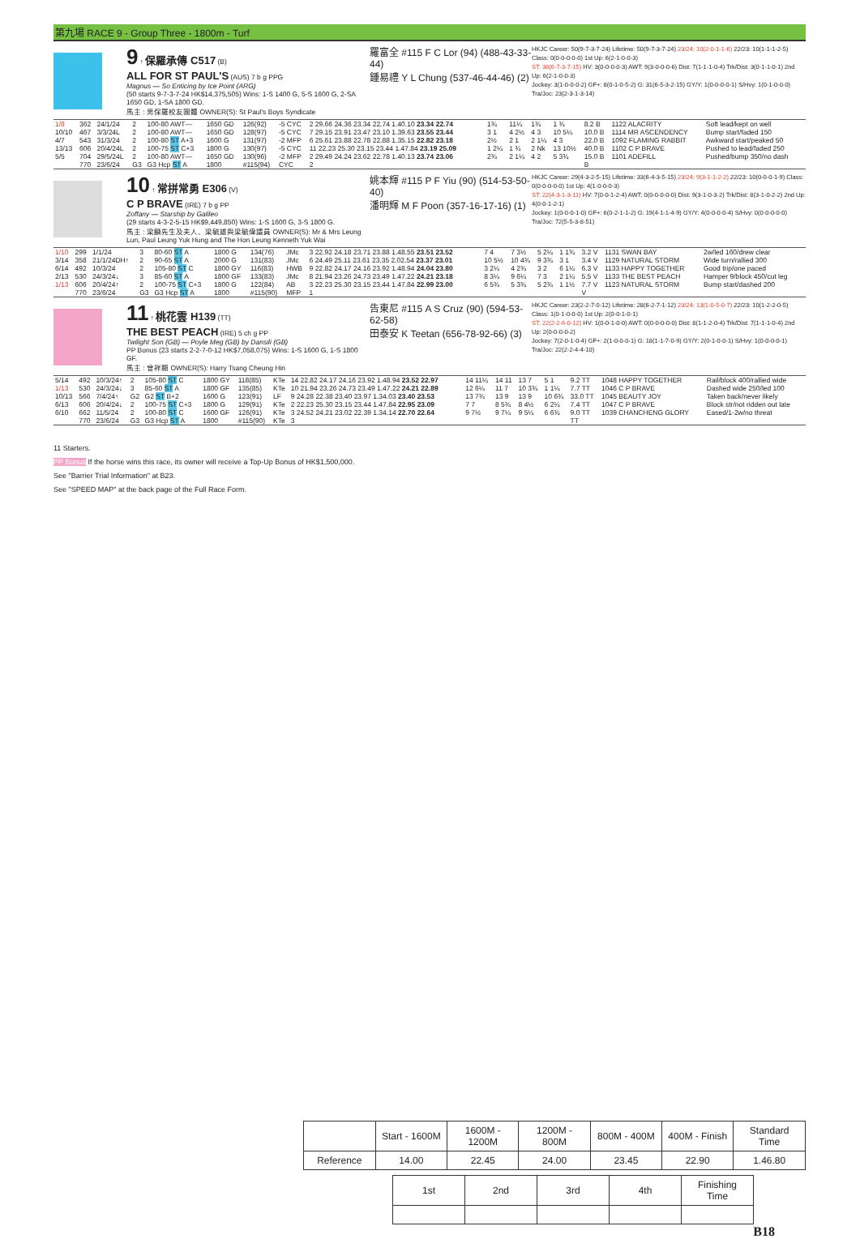第九場 RACE 9 - Group Three - 1800m - Turf
9 ↑ 保羅承傳 C517 (B)
ALL FOR ST PAUL'S (AUS) 7 b g PPG
Magnus — So Enticing by Ice Point (ARG)
(50 starts 9-7-3-7-24 HK$14,375,505) Wins: 1-S 1400 G, 5-S 1600 G, 2-SA 1650 GD, 1-SA 1800 GD.
馬主 : 男保羅校友團體 OWNER(S): St Paul's Boys Syndicate
羅富全 #115 F C Lor (94) (488-43-33-44)
鍾易禮 Y L Chung (537-46-44-46) (2)
HKJC Career: 50(9-7-3-7-24) Lifetime: 50(9-7-3-7-24) 23/24: 10(2-0-1-1-6) 22/23: 10(1-1-1-2-5) Class: 0(0-0-0-0-0) 1st Up: 6(2-1-0-0-3)
ST: 38(6-7-3-7-15) HV: 3(0-0-0-0-3) AWT: 9(3-0-0-0-6) Dist: 7(1-1-1-0-4) Trk/Dist: 3(0-1-1-0-1) 2nd Up: 6(2-1-0-0-3)
Jockey: 3(1-0-0-0-2) GF+: 8(0-1-0-5-2) G: 31(6-5-3-2-15) GY/Y: 1(0-0-0-0-1) S/Hvy: 1(0-1-0-0-0) Tra/Joc: 23(2-3-1-3-14)
| 1/8 | 362 | 24/1/24 | 2 | 100-80 AWT— | 1650 GD | 126(92) | -5 CYC | 2 29.66 24.36 23.34 22.74 1.40.10 23.34 22.74 | 1¾ | 11¼ | 1¾ | 1 ¾ | 8.2 B | 1122 ALACRITY | Soft lead/kept on well |
| 10/10 | 467 | 3/3/24L | 2 | 100-80 AWT— | 1650 GD | 128(97) | -5 CYC | 7 29.15 23.91 23.47 23.10 1.39.63 23.55 23.44 | 3 1 | 4 2½ | 4 3 | 10 5¼ | 10.0 B | 1114 MR ASCENDENCY | Bump start/faded 150 |
| 4/7 | 543 | 31/3/24 | 2 | 100-80 ST A+3 | 1600 G | 131(97) | -2 MFP | 6 25.61 23.88 22.78 22.88 1.35.15 22.82 23.18 | 2½ | 2 1 | 2 1¼ | 4 3 | 22.0 B | 1092 FLAMING RABBIT | Awkward start/peaked 50 |
| 13/13 | 606 | 20/4/24L | 2 | 100-75 ST C+3 | 1800 G | 130(97) | -5 CYC | 11 22.23 25.30 23.15 23.44 1.47.84 23.19 25.09 | 1 2¼ | 1 ¾ | 2 Nk | 13 10½ | 40.0 B | 1102 C P BRAVE | Pushed to lead/faded 250 |
| 5/5 | 704 | 29/5/24L | 2 | 100-80 AWT— | 1650 GD | 130(96) | -2 MFP | 2 29.49 24.24 23.62 22.78 1.40.13 23.74 23.06 | 2¾ | 2 1¼ | 4 2 | 5 3¾ | 15.0 B | 1101 ADEFILL | Pushed/bump 350/no dash |
| | 770 | 23/6/24 | G3 | G3 Hcp ST A | 1800 | #115(94) | CYC | 2 | | | | | B | | |
10 ↑ 常拼常勇 E306 (V)
C P BRAVE (IRE) 7 b g PP
Zoffany — Starship by Galileo
(29 starts 4-3-2-5-15 HK$9,449,850) Wins: 1-S 1600 G, 3-S 1800 G.
馬主 : 梁麟先生及夫人、梁毓雄與梁毓偉議員 OWNER(S): Mr & Mrs Leung Lun, Paul Leung Yuk Hung and The Hon Leung Kenneth Yuk Wai
姚本輝 #115 P F Yiu (90) (514-53-50-40)
潘明輝 M F Poon (357-16-17-16) (1)
HKJC Career: 29(4-3-2-5-15) Lifetime: 33(6-4-3-5-15) 23/24: 9(3-1-1-2-2) 22/23: 10(0-0-0-1-9) Class: 0(0-0-0-0-0) 1st Up: 4(1-0-0-0-3)
ST: 22(4-3-1-3-11) HV: 7(0-0-1-2-4) AWT: 0(0-0-0-0-0) Dist: 9(3-1-0-3-2) Trk/Dist: 8(3-1-0-2-2) 2nd Up: 4(0-0-1-2-1)
Jockey: 1(0-0-0-1-0) GF+: 6(0-2-1-1-2) G: 19(4-1-1-4-9) GY/Y: 4(0-0-0-0-4) S/Hvy: 0(0-0-0-0-0) Tra/Joc: 72(5-5-3-8-51)
| 1/10 | 299 | 1/1/24 | 3 | 80-60 ST A | 1800 G | 134(76) | JMc | 3 22.92 24.18 23.71 23.88 1.48.55 23.51 23.52 | 7 4 | 7 3½ | 5 2¼ | 1 1¾ | 3.2 V | 1131 SWAN BAY | 2w/led 160/drew clear |
| 3/14 | 358 | 21/1/24DH↑ | 2 | 90-65 ST A | 2000 G | 131(83) | JMc | 6 24.49 25.11 23.61 23.35 2.02.54 23.37 23.01 | 10 5½ | 10 4¾ | 9 3¾ | 3 1 | 3.4 V | 1129 NATURAL STORM | Wide turn/rallied 300 |
| 6/14 | 492 | 10/3/24 | 2 | 105-80 ST C | 1800 GY | 116(83) | HWB | 9 22.82 24.17 24.16 23.92 1.48.94 24.04 23.80 | 3 2¼ | 4 2¾ | 3 2 | 6 1¼ | 6.3 V | 1133 HAPPY TOGETHER | Good trip/one paced |
| 2/13 | 530 | 24/3/24↓ | 3 | 85-60 ST A | 1800 GF | 133(83) | JMc | 8 21.94 23.26 24.73 23.49 1.47.22 24.21 23.18 | 8 3¼ | 9 6¼ | 7 3 | 2 1¼ | 5.5 V | 1133 THE BEST PEACH | Hamper 9/block 450/cut leg |
| 1/13 | 606 | 20/4/24↑ | 2 | 100-75 ST C+3 | 1800 G | 122(84) | AB | 3 22.23 25.30 23.15 23.44 1.47.84 22.99 23.00 | 6 5¾ | 5 3¾ | 5 2¾ | 1 1½ | 7.7 V | 1123 NATURAL STORM | Bump start/dashed 200 |
| | 770 | 23/6/24 | G3 | G3 Hcp ST A | 1800 | #115(90) | MFP | 1 | | | | | V | | |
11 ↑ 桃花雲 H139 (TT)
THE BEST PEACH (IRE) 5 ch g PP
Twilight Son (GB) — Poyle Meg (GB) by Dansili (GB)
PP Bonus (23 starts 2-2-7-0-12 HK$7,058,075) Wins: 1-S 1600 G, 1-S 1800 GF.
馬主 : 曾祥顯 OWNER(S): Harry Tsang Cheung Hin
告東尼 #115 A S Cruz (90) (594-53-62-58)
田泰安 K Teetan (656-78-92-66) (3)
HKJC Career: 23(2-2-7-0-12) Lifetime: 28(6-2-7-1-12) 23/24: 13(1-0-5-0-7) 22/23: 10(1-2-2-0-5) Class: 1(0-1-0-0-0) 1st Up: 2(0-0-1-0-1)
ST: 22(2-2-6-0-12) HV: 1(0-0-1-0-0) AWT: 0(0-0-0-0-0) Dist: 8(1-1-2-0-4) Trk/Dist: 7(1-1-1-0-4) 2nd Up: 2(0-0-0-0-2)
Jockey: 7(2-0-1-0-4) GF+: 2(1-0-0-0-1) G: 18(1-1-7-0-9) GY/Y: 2(0-1-0-0-1) S/Hvy: 1(0-0-0-0-1) Tra/Joc: 22(2-2-4-4-10)
| 5/14 | 492 | 10/3/24↑ | 2 | 105-80 ST C | 1800 GY | 118(85) | KTe | 14 22.82 24.17 24.16 23.92 1.48.94 23.52 22.97 | 14 11¼ | 14 11 | 13 7 | 5 1 | 9.2 TT | 1048 HAPPY TOGETHER | Rail/block 400/rallied wide |
| 1/13 | 530 | 24/3/24↓ | 3 | 85-60 ST A | 1800 GF | 135(85) | KTe | 10 21.94 23.26 24.73 23.49 1.47.22 24.21 22.89 | 12 6¼ | 11 7 | 10 3¾ | 1 1¼ | 7.7 TT | 1046 C P BRAVE | Dashed wide 250/led 100 |
| 10/13 | 566 | 7/4/24↑ | G2 | G2 ST B+2 | 1600 G | 123(91) | LF | 9 24.28 22.38 23.40 23.97 1.34.03 23.40 23.53 | 13 7¾ | 13 9 | 13 9 | 10 6¾ | 33.0 TT | 1045 BEAUTY JOY | Taken back/never likely |
| 6/13 | 606 | 20/4/24↓ | 2 | 100-75 ST C+3 | 1800 G | 129(91) | KTe | 2 22.23 25.30 23.15 23.44 1.47.84 22.95 23.09 | 7 7 | 8 5¾ | 8 4½ | 6 2¼ | 7.4 TT | 1047 C P BRAVE | Block str/not ridden out late |
| 6/10 | 662 | 11/5/24 | 2 | 100-80 ST C | 1600 GF | 126(91) | KTe | 3 24.52 24.21 23.02 22.39 1.34.14 22.70 22.64 | 9 7½ | 9 7¼ | 9 5¼ | 6 6¾ | 9.0 TT | 1039 CHANCHENG GLORY | Eased/1-2w/no threat |
| | 770 | 23/6/24 | G3 | G3 Hcp ST A | 1800 | #115(90) | KTe | 3 | | | | | TT | | |
11 Starters.
PP Bonus If the horse wins this race, its owner will receive a Top-Up Bonus of HK$1,500,000.
See "Barrier Trial Information" at B23.
See "SPEED MAP" at the back page of the Full Race Form.
| | Start - 1600M | 1600M - 1200M | 1200M - 800M | 800M - 400M | 400M - Finish | Standard Time |
| --- | --- | --- | --- | --- | --- | --- |
| Reference | 14.00 | 22.45 | 24.00 | 23.45 | 22.90 | 1.46.80 |
| 1st | 2nd | 3rd | 4th | Finishing Time |
| --- | --- | --- | --- | --- |
B18